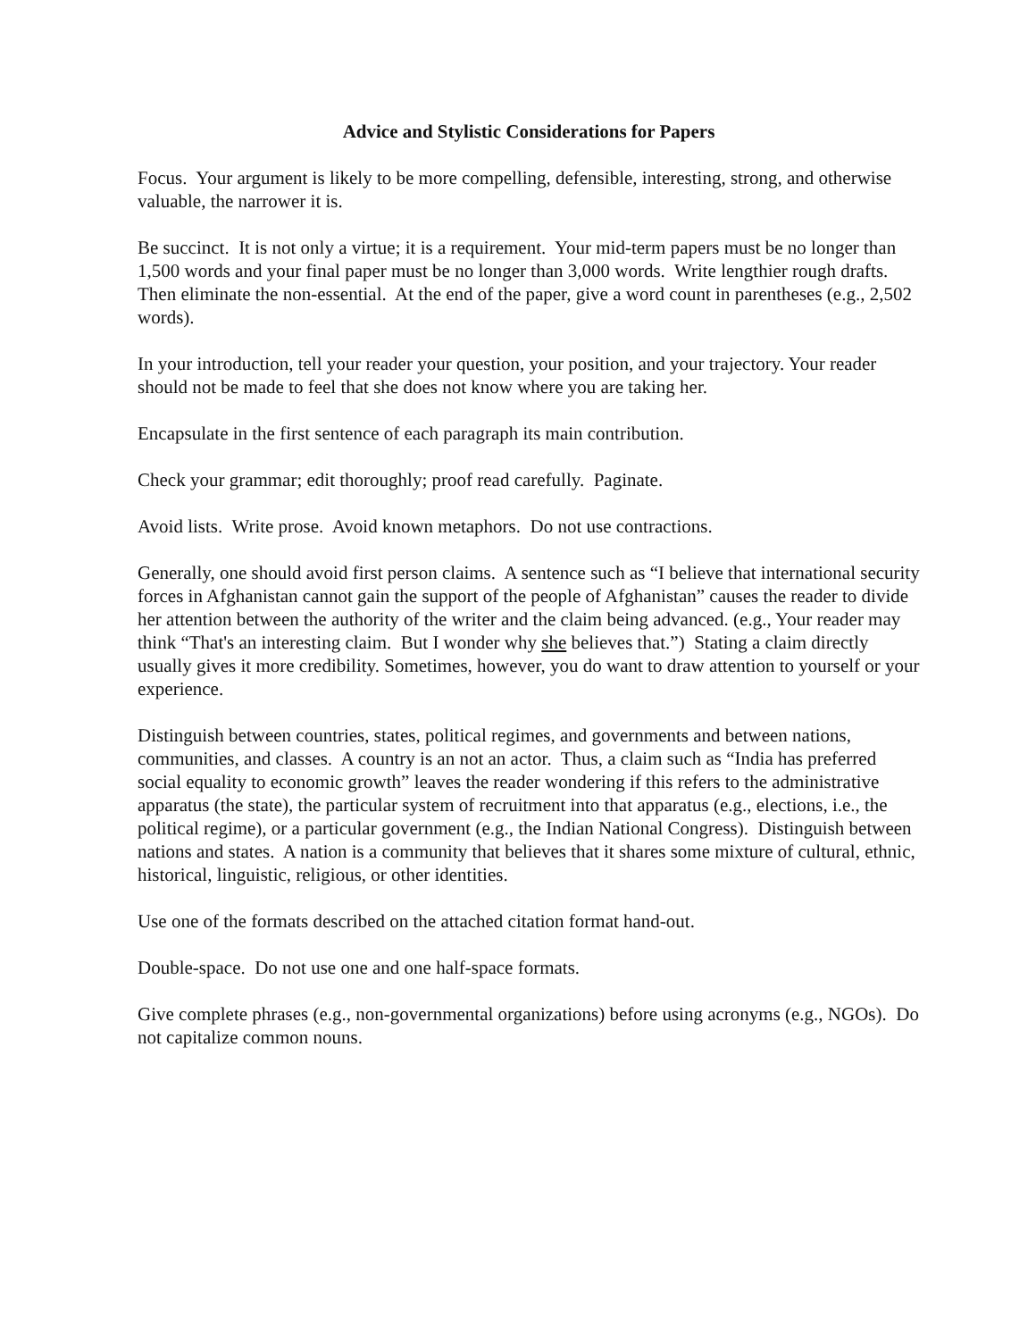Advice and Stylistic Considerations for Papers
Focus. Your argument is likely to be more compelling, defensible, interesting, strong, and otherwise valuable, the narrower it is.
Be succinct. It is not only a virtue; it is a requirement. Your mid-term papers must be no longer than 1,500 words and your final paper must be no longer than 3,000 words. Write lengthier rough drafts. Then eliminate the non-essential. At the end of the paper, give a word count in parentheses (e.g., 2,502 words).
In your introduction, tell your reader your question, your position, and your trajectory. Your reader should not be made to feel that she does not know where you are taking her.
Encapsulate in the first sentence of each paragraph its main contribution.
Check your grammar; edit thoroughly; proof read carefully. Paginate.
Avoid lists. Write prose. Avoid known metaphors. Do not use contractions.
Generally, one should avoid first person claims. A sentence such as “I believe that international security forces in Afghanistan cannot gain the support of the people of Afghanistan” causes the reader to divide her attention between the authority of the writer and the claim being advanced. (e.g., Your reader may think “That's an interesting claim. But I wonder why she believes that.”) Stating a claim directly usually gives it more credibility. Sometimes, however, you do want to draw attention to yourself or your experience.
Distinguish between countries, states, political regimes, and governments and between nations, communities, and classes. A country is an not an actor. Thus, a claim such as “India has preferred social equality to economic growth” leaves the reader wondering if this refers to the administrative apparatus (the state), the particular system of recruitment into that apparatus (e.g., elections, i.e., the political regime), or a particular government (e.g., the Indian National Congress). Distinguish between nations and states. A nation is a community that believes that it shares some mixture of cultural, ethnic, historical, linguistic, religious, or other identities.
Use one of the formats described on the attached citation format hand-out.
Double-space. Do not use one and one half-space formats.
Give complete phrases (e.g., non-governmental organizations) before using acronyms (e.g., NGOs). Do not capitalize common nouns.